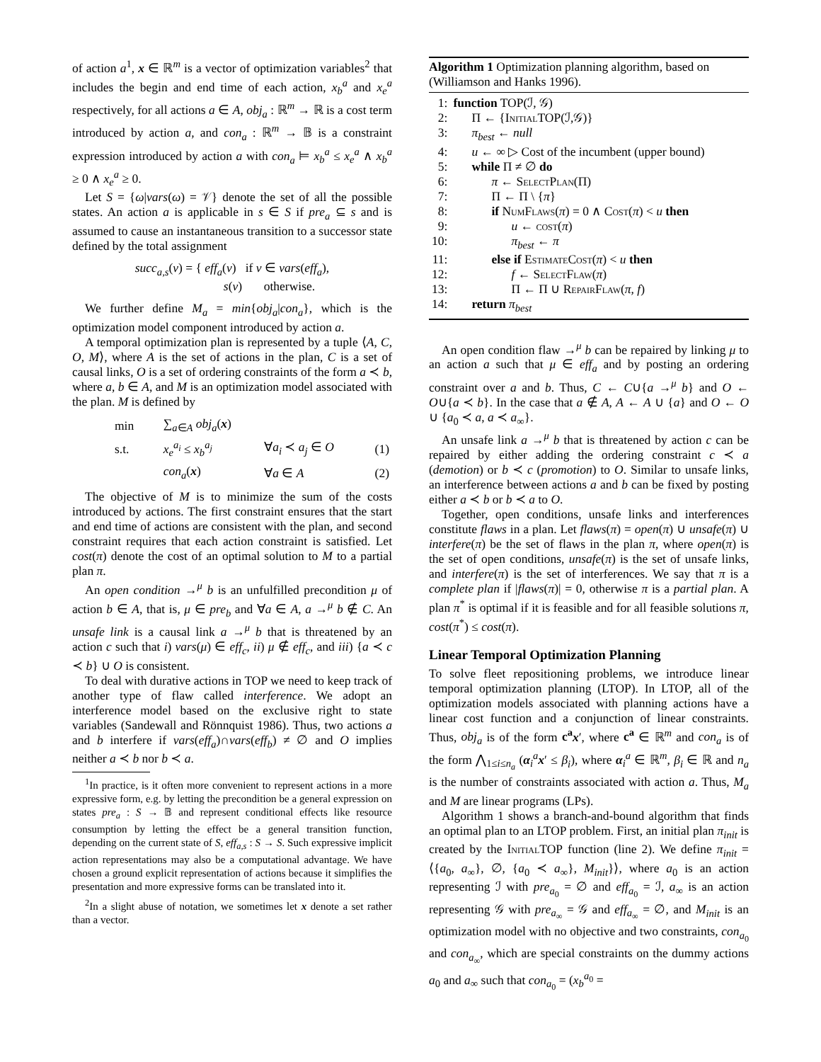of action a<sup>1</sup>, x ∈ ℝ<sup>m</sup> is a vector of optimization variables<sup>2</sup> that includes the begin and end time of each action, x<sub>b</sub><sup>a</sup> and x<sub>e</sub><sup>a</sup> respectively, for all actions a ∈ A, obj<sub>a</sub> : ℝ<sup>m</sup> → ℝ is a cost term introduced by action a, and con<sub>a</sub> : ℝ<sup>m</sup> → 𝔹 is a constraint expression introduced by action a with con<sub>a</sub> ⊨ x<sub>b</sub><sup>a</sup> ≤ x<sub>e</sub><sup>a</sup> ∧ x<sub>b</sub><sup>a</sup> ≥ 0 ∧ x<sub>e</sub><sup>a</sup> ≥ 0.
Let S = {ω|vars(ω) = 𝒱} denote the set of all the possible states. An action a is applicable in s ∈ S if pre<sub>a</sub> ⊆ s and is assumed to cause an instantaneous transition to a successor state defined by the total assignment
succ<sub>a,s</sub>(v) = { eff<sub>a</sub>(v) if v ∈ vars(eff<sub>a</sub>),
s(v) otherwise.
We further define M<sub>a</sub> = min{obj<sub>a</sub>|con<sub>a</sub>}, which is the optimization model component introduced by action a.
A temporal optimization plan is represented by a tuple ⟨A, C, O, M⟩, where A is the set of actions in the plan, C is a set of causal links, O is a set of ordering constraints of the form a ≺ b, where a, b ∈ A, and M is an optimization model associated with the plan. M is defined by
| min | ∑<sub>a∈A</sub> obj<sub>a</sub> ( x ) | | |
| s.t. | x<sub>e</sub><sup>a<sub>i</sub></sup> ≤ x<sub>b</sub><sup>a<sub>j</sub></sup> | ∀ a<sub>i</sub> ≺ a<sub>j</sub> ∈ O | (1) |
| | con<sub>a</sub> ( x ) | ∀ a ∈ A | (2) |
The objective of M is to minimize the sum of the costs introduced by actions. The first constraint ensures that the start and end time of actions are consistent with the plan, and second constraint requires that each action constraint is satisfied. Let cost(π) denote the cost of an optimal solution to M to a partial plan π.
An open condition →<sup>μ</sup> b is an unfulfilled precondition μ of action b ∈ A, that is, μ ∈ pre<sub>b</sub> and ∀a ∈ A, a →<sup>μ</sup> b ∉ C. An unsafe link is a causal link a →<sup>μ</sup> b that is threatened by an action c such that i) vars(μ) ∈ eff<sub>c</sub>, ii) μ ∉ eff<sub>c</sub>, and iii) {a ≺ c ≺ b} ∪ O is consistent.
To deal with durative actions in TOP we need to keep track of another type of flaw called interference. We adopt an interference model based on the exclusive right to state variables (Sandewall and Rönnquist 1986). Thus, two actions a and b interfere if vars(eff<sub>a</sub>)∩vars(eff<sub>b</sub>) ≠ ∅ and O implies neither a ≺ b nor b ≺ a.
<sup>1</sup> In practice, is it often more convenient to represent actions in a more expressive form, e.g. by letting the precondition be a general expression on states pre<sub>a</sub> : S → 𝔹 and represent conditional effects like resource consumption by letting the effect be a general transition function, depending on the current state of S, eff<sub>a,s</sub> : S → S. Such expressive implicit action representations may also be a computational advantage. We have chosen a ground explicit representation of actions because it simplifies the presentation and more expressive forms can be translated into it.
<sup>2</sup> In a slight abuse of notation, we sometimes let x denote a set rather than a vector.
Algorithm 1 Optimization planning algorithm, based on (Williamson and Hanks 1996).
| 1: | function TOP(ℐ, 𝒢) |
| 2: | Π ← { InitialTOP (ℐ,𝒢)} |
| 3: | π<sub>best</sub> ← null |
| 4: | u ← ∞ ▷ Cost of the incumbent (upper bound) |
| 5: | while Π ≠ ∅ do |
| 6: | π ← SelectPlan (Π) |
| 7: | Π ← Π \ { π } |
| 8: | if NumFlaws ( π ) = 0 ∧ Cost ( π ) < u then |
| 9: | u ← cost ( π ) |
| 10: | π<sub>best</sub> ← π |
| 11: | else if EstimateCost ( π ) < u then |
| 12: | f ← SelectFlaw ( π ) |
| 13: | Π ← Π ∪ RepairFlaw ( π , f ) |
| 14: | return π<sub>best</sub> |
An open condition flaw →<sup>μ</sup> b can be repaired by linking μ to an action a such that μ ∈ eff<sub>a</sub> and by posting an ordering constraint over a and b. Thus, C ← C∪{a →<sup>μ</sup> b} and O ← O∪{a ≺ b}. In the case that a ∉ A, A ← A ∪ {a} and O ← O ∪ {a<sub>0</sub> ≺ a, a ≺ a<sub>∞</sub>}.
An unsafe link a →<sup>μ</sup> b that is threatened by action c can be repaired by either adding the ordering constraint c ≺ a (demotion) or b ≺ c (promotion) to O. Similar to unsafe links, an interference between actions a and b can be fixed by posting either a ≺ b or b ≺ a to O.
Together, open conditions, unsafe links and interferences constitute flaws in a plan. Let flaws(π) = open(π) ∪ unsafe(π) ∪ interfere(π) be the set of flaws in the plan π, where open(π) is the set of open conditions, unsafe(π) is the set of unsafe links, and interfere(π) is the set of interferences. We say that π is a complete plan if |flaws(π)| = 0, otherwise π is a partial plan. A plan π<sup>*</sup> is optimal if it is feasible and for all feasible solutions π, cost(π<sup>*</sup>) ≤ cost(π).
Linear Temporal Optimization Planning
To solve fleet repositioning problems, we introduce linear temporal optimization planning (LTOP). In LTOP, all of the optimization models associated with planning actions have a linear cost function and a conjunction of linear constraints. Thus, obj<sub>a</sub> is of the form c<sup>a</sup> x′, where c<sup>a</sup> ∈ ℝ<sup>m</sup> and con<sub>a</sub> is of the form ⋀<sub>1≤i≤n<sub>a</sub></sub> (α<sub>i</sub><sup>a</sup>x′ ≤ β<sub>i</sub>), where α<sub>i</sub><sup>a</sup> ∈ ℝ<sup>m</sup>, β<sub>i</sub> ∈ ℝ and n<sub>a</sub> is the number of constraints associated with action a. Thus, M<sub>a</sub> and M are linear programs (LPs).
Algorithm 1 shows a branch-and-bound algorithm that finds an optimal plan to an LTOP problem. First, an initial plan π<sub>init</sub> is created by the InitialTOP function (line 2). We define π<sub>init</sub> = ⟨{a<sub>0</sub>, a<sub>∞</sub>}, ∅, {a<sub>0</sub> ≺ a<sub>∞</sub>}, M<sub>init</sub>}⟩, where a<sub>0</sub> is an action representing ℐ with pre<sub>a<sub>0</sub></sub> = ∅ and eff<sub>a<sub>0</sub></sub> = ℐ, a<sub>∞</sub> is an action representing 𝒢 with pre<sub>a<sub>∞</sub></sub> = 𝒢 and eff<sub>a<sub>∞</sub></sub> = ∅, and M<sub>init</sub> is an optimization model with no objective and two constraints, con<sub>a<sub>0</sub></sub> and con<sub>a<sub>∞</sub></sub>, which are special constraints on the dummy actions a<sub>0</sub> and a<sub>∞</sub> such that con<sub>a<sub>0</sub></sub> = (x<sub>b</sub><sup>a<sub>0</sub></sup> =